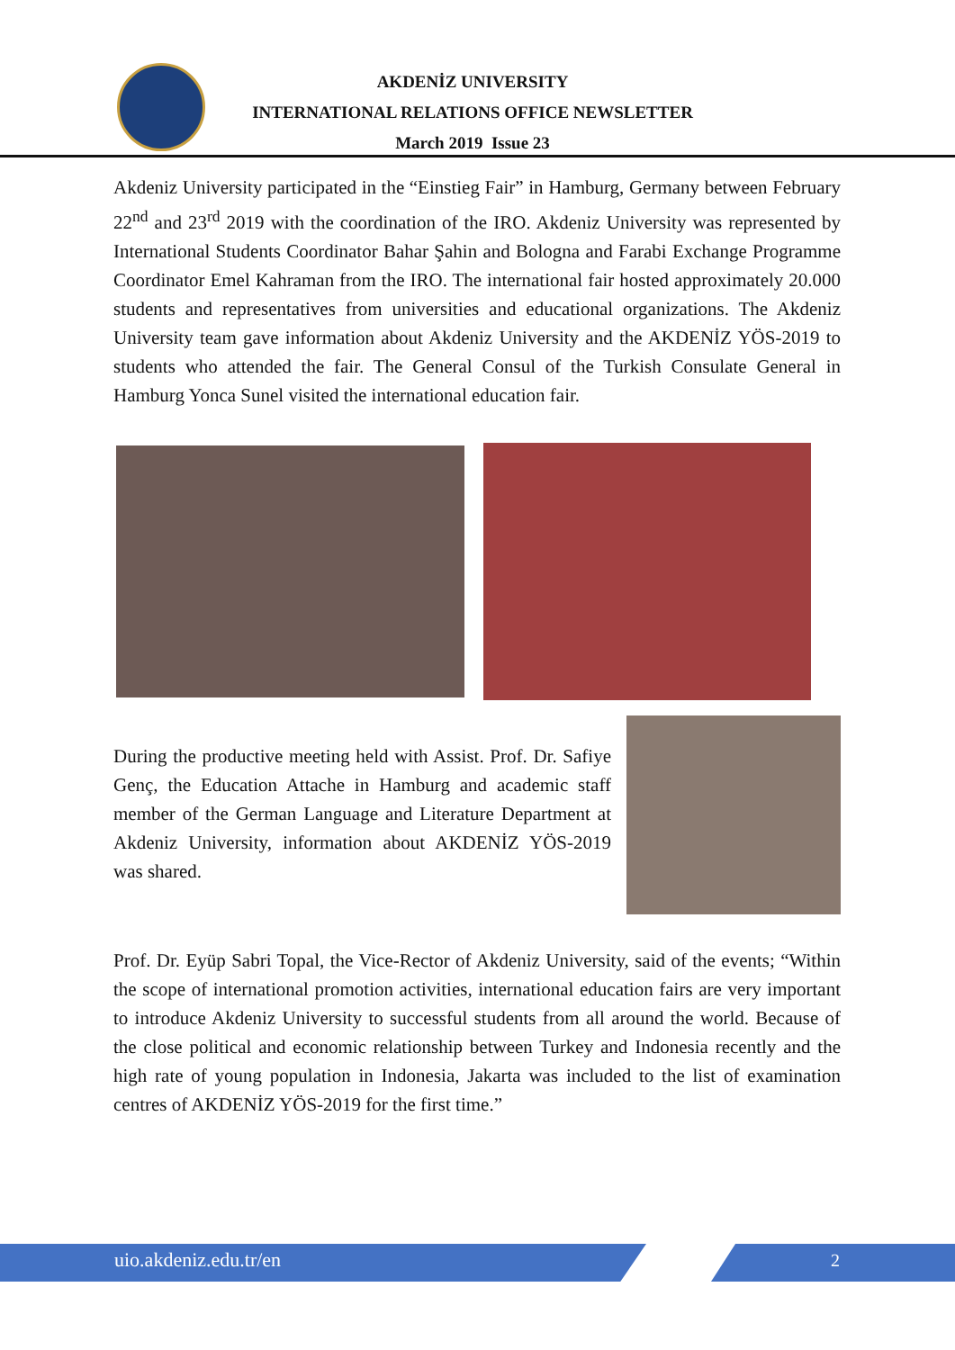AKDENİZ UNIVERSITY
INTERNATIONAL RELATIONS OFFICE NEWSLETTER
March 2019 Issue 23
Akdeniz University participated in the “Einstieg Fair” in Hamburg, Germany between February 22<sup>nd</sup> and 23<sup>rd</sup> 2019 with the coordination of the IRO. Akdeniz University was represented by International Students Coordinator Bahar Şahin and Bologna and Farabi Exchange Programme Coordinator Emel Kahraman from the IRO. The international fair hosted approximately 20.000 students and representatives from universities and educational organizations. The Akdeniz University team gave information about Akdeniz University and the AKDENİZ YÖS-2019 to students who attended the fair. The General Consul of the Turkish Consulate General in Hamburg Yonca Sunel visited the international education fair.
During the productive meeting held with Assist. Prof. Dr. Safiye Genç, the Education Attache in Hamburg and academic staff member of the German Language and Literature Department at Akdeniz University, information about AKDENİZ YÖS-2019 was shared.
Prof. Dr. Eyüp Sabri Topal, the Vice-Rector of Akdeniz University, said of the events; “Within the scope of international promotion activities, international education fairs are very important to introduce Akdeniz University to successful students from all around the world. Because of the close political and economic relationship between Turkey and Indonesia recently and the high rate of young population in Indonesia, Jakarta was included to the list of examination centres of AKDENİZ YÖS-2019 for the first time.”
uio.akdeniz.edu.tr/en 2